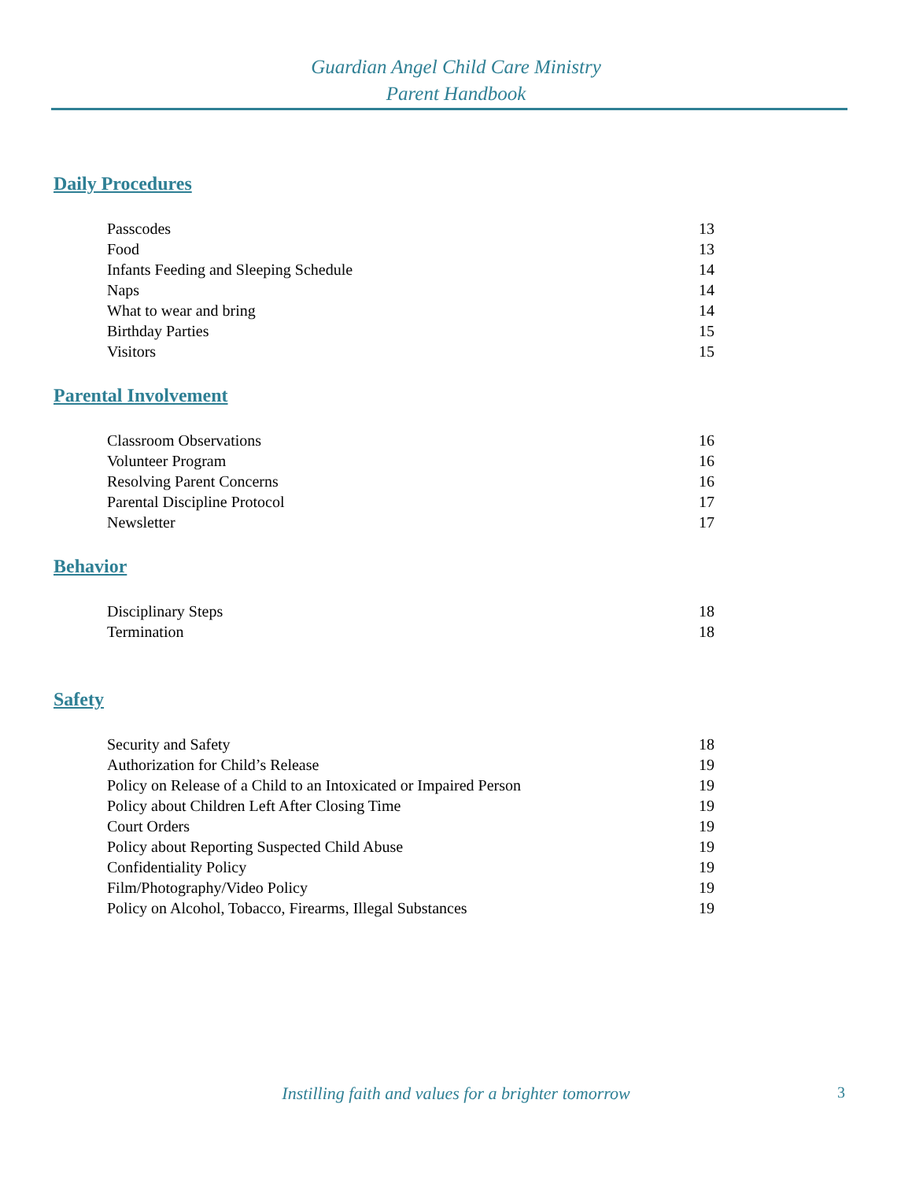Guardian Angel Child Care Ministry
Parent Handbook
Daily Procedures
Passcodes 13
Food 13
Infants Feeding and Sleeping Schedule 14
Naps 14
What to wear and bring 14
Birthday Parties 15
Visitors 15
Parental Involvement
Classroom Observations 16
Volunteer Program 16
Resolving Parent Concerns 16
Parental Discipline Protocol 17
Newsletter 17
Behavior
Disciplinary Steps 18
Termination 18
Safety
Security and Safety 18
Authorization for Child’s Release 19
Policy on Release of a Child to an Intoxicated or Impaired Person 19
Policy about Children Left After Closing Time 19
Court Orders 19
Policy about Reporting Suspected Child Abuse 19
Confidentiality Policy 19
Film/Photography/Video Policy 19
Policy on Alcohol, Tobacco, Firearms, Illegal Substances 19
Instilling faith and values for a brighter tomorrow
3